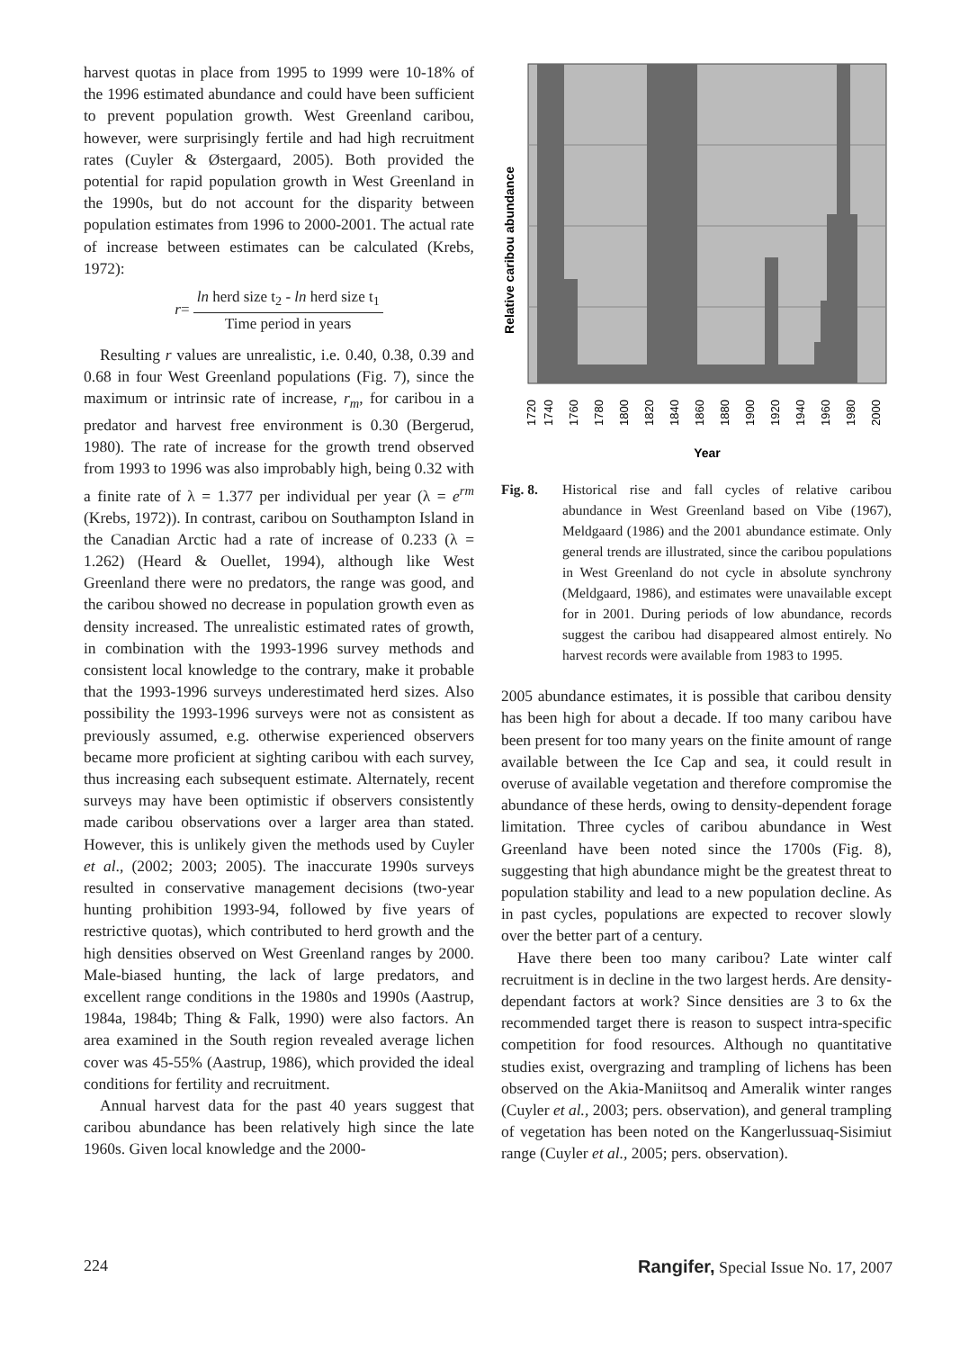harvest quotas in place from 1995 to 1999 were 10-18% of the 1996 estimated abundance and could have been sufficient to prevent population growth. West Greenland caribou, however, were surprisingly fertile and had high recruitment rates (Cuyler & Østergaard, 2005). Both provided the potential for rapid population growth in West Greenland in the 1990s, but do not account for the disparity between population estimates from 1996 to 2000-2001. The actual rate of increase between estimates can be calculated (Krebs, 1972):
r= ln herd size t<sub>2</sub> - ln herd size t<sub>1</sub> Time period in years
Resulting r values are unrealistic, i.e. 0.40, 0.38, 0.39 and 0.68 in four West Greenland populations (Fig. 7), since the maximum or intrinsic rate of increase, r<sub>m</sub>, for caribou in a predator and harvest free environment is 0.30 (Bergerud, 1980). The rate of increase for the growth trend observed from 1993 to 1996 was also improbably high, being 0.32 with a finite rate of λ = 1.377 per individual per year (λ = e<sup>rm</sup> (Krebs, 1972)). In contrast, caribou on Southampton Island in the Canadian Arctic had a rate of increase of 0.233 (λ = 1.262) (Heard & Ouellet, 1994), although like West Greenland there were no predators, the range was good, and the caribou showed no decrease in population growth even as density increased. The unrealistic estimated rates of growth, in combination with the 1993-1996 survey methods and consistent local knowledge to the contrary, make it probable that the 1993-1996 surveys underestimated herd sizes. Also possibility the 1993-1996 surveys were not as consistent as previously assumed, e.g. otherwise experienced observers became more proficient at sighting caribou with each survey, thus increasing each subsequent estimate. Alternately, recent surveys may have been optimistic if observers consistently made caribou observations over a larger area than stated. However, this is unlikely given the methods used by Cuyler et al., (2002; 2003; 2005). The inaccurate 1990s surveys resulted in conservative management decisions (two-year hunting prohibition 1993-94, followed by five years of restrictive quotas), which contributed to herd growth and the high densities observed on West Greenland ranges by 2000. Male-biased hunting, the lack of large predators, and excellent range conditions in the 1980s and 1990s (Aastrup, 1984a, 1984b; Thing & Falk, 1990) were also factors. An area examined in the South region revealed average lichen cover was 45-55% (Aastrup, 1986), which provided the ideal conditions for fertility and recruitment.
Annual harvest data for the past 40 years suggest that caribou abundance has been relatively high since the late 1960s. Given local knowledge and the 2000-
Relative caribou abundance
1720
1740
1760
1780
1800
1820
1840
1860
1880
1900
1920
1940
1960
1980
2000
Year
Fig. 8. Historical rise and fall cycles of relative caribou abundance in West Greenland based on Vibe (1967), Meldgaard (1986) and the 2001 abundance estimate. Only general trends are illustrated, since the caribou populations in West Greenland do not cycle in absolute synchrony (Meldgaard, 1986), and estimates were unavailable except for in 2001. During periods of low abundance, records suggest the caribou had disappeared almost entirely. No harvest records were available from 1983 to 1995.
2005 abundance estimates, it is possible that caribou density has been high for about a decade. If too many caribou have been present for too many years on the finite amount of range available between the Ice Cap and sea, it could result in overuse of available vegetation and therefore compromise the abundance of these herds, owing to density-dependent forage limitation. Three cycles of caribou abundance in West Greenland have been noted since the 1700s (Fig. 8), suggesting that high abundance might be the greatest threat to population stability and lead to a new population decline. As in past cycles, populations are expected to recover slowly over the better part of a century.
Have there been too many caribou? Late winter calf recruitment is in decline in the two largest herds. Are density-dependant factors at work? Since densities are 3 to 6x the recommended target there is reason to suspect intra-specific competition for food resources. Although no quantitative studies exist, overgrazing and trampling of lichens has been observed on the Akia-Maniitsoq and Ameralik winter ranges (Cuyler et al., 2003; pers. observation), and general trampling of vegetation has been noted on the Kangerlussuaq-Sisimiut range (Cuyler et al., 2005; pers. observation).
224 Rangifer, Special Issue No. 17, 2007